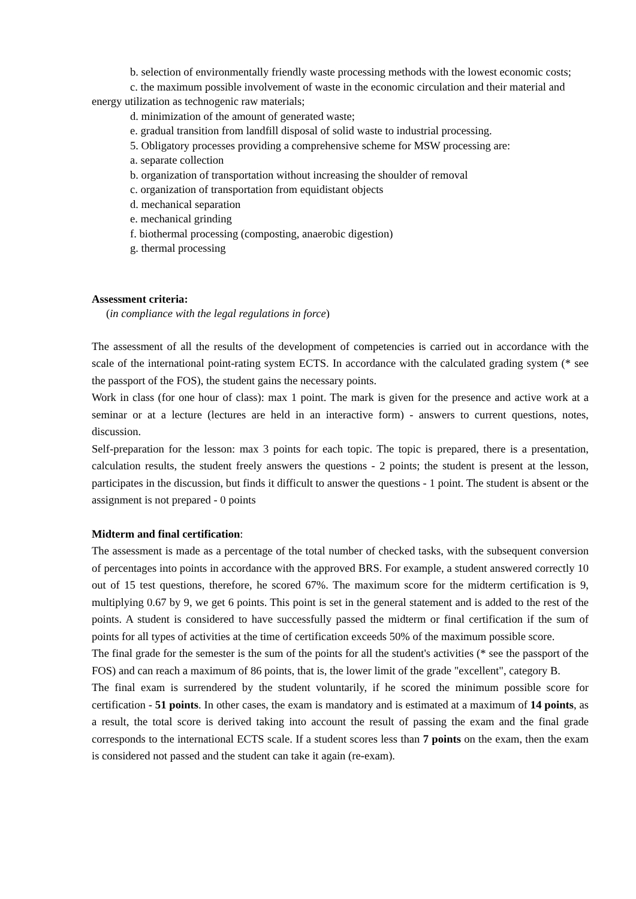b. selection of environmentally friendly waste processing methods with the lowest economic costs;
c. the maximum possible involvement of waste in the economic circulation and their material and energy utilization as technogenic raw materials;
d. minimization of the amount of generated waste;
e. gradual transition from landfill disposal of solid waste to industrial processing.
5. Obligatory processes providing a comprehensive scheme for MSW processing are:
a. separate collection
b. organization of transportation without increasing the shoulder of removal
c. organization of transportation from equidistant objects
d. mechanical separation
e. mechanical grinding
f. biothermal processing (composting, anaerobic digestion)
g. thermal processing
Assessment criteria:
(in compliance with the legal regulations in force)
The assessment of all the results of the development of competencies is carried out in accordance with the scale of the international point-rating system ECTS. In accordance with the calculated grading system (* see the passport of the FOS), the student gains the necessary points.
Work in class (for one hour of class): max 1 point. The mark is given for the presence and active work at a seminar or at a lecture (lectures are held in an interactive form) - answers to current questions, notes, discussion.
Self-preparation for the lesson: max 3 points for each topic. The topic is prepared, there is a presentation, calculation results, the student freely answers the questions - 2 points; the student is present at the lesson, participates in the discussion, but finds it difficult to answer the questions - 1 point. The student is absent or the assignment is not prepared - 0 points
Midterm and final certification:
The assessment is made as a percentage of the total number of checked tasks, with the subsequent conversion of percentages into points in accordance with the approved BRS. For example, a student answered correctly 10 out of 15 test questions, therefore, he scored 67%. The maximum score for the midterm certification is 9, multiplying 0.67 by 9, we get 6 points. This point is set in the general statement and is added to the rest of the points. A student is considered to have successfully passed the midterm or final certification if the sum of points for all types of activities at the time of certification exceeds 50% of the maximum possible score.
The final grade for the semester is the sum of the points for all the student's activities (* see the passport of the FOS) and can reach a maximum of 86 points, that is, the lower limit of the grade "excellent", category B.
The final exam is surrendered by the student voluntarily, if he scored the minimum possible score for certification - 51 points. In other cases, the exam is mandatory and is estimated at a maximum of 14 points, as a result, the total score is derived taking into account the result of passing the exam and the final grade corresponds to the international ECTS scale. If a student scores less than 7 points on the exam, then the exam is considered not passed and the student can take it again (re-exam).